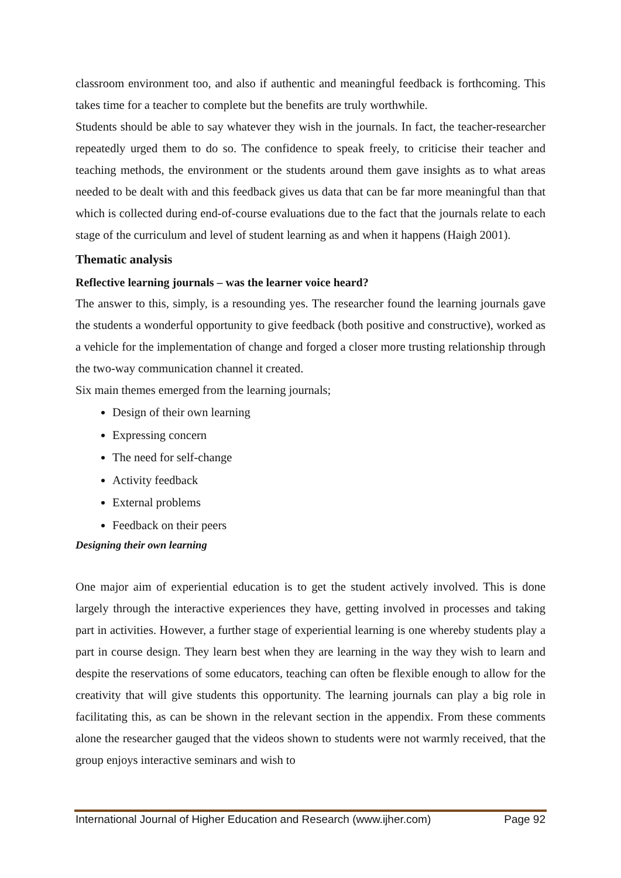classroom environment too, and also if authentic and meaningful feedback is forthcoming. This takes time for a teacher to complete but the benefits are truly worthwhile.
Students should be able to say whatever they wish in the journals. In fact, the teacher-researcher repeatedly urged them to do so. The confidence to speak freely, to criticise their teacher and teaching methods, the environment or the students around them gave insights as to what areas needed to be dealt with and this feedback gives us data that can be far more meaningful than that which is collected during end-of-course evaluations due to the fact that the journals relate to each stage of the curriculum and level of student learning as and when it happens (Haigh 2001).
Thematic analysis
Reflective learning journals – was the learner voice heard?
The answer to this, simply, is a resounding yes. The researcher found the learning journals gave the students a wonderful opportunity to give feedback (both positive and constructive), worked as a vehicle for the implementation of change and forged a closer more trusting relationship through the two-way communication channel it created.
Six main themes emerged from the learning journals;
Design of their own learning
Expressing concern
The need for self-change
Activity feedback
External problems
Feedback on their peers
Designing their own learning
One major aim of experiential education is to get the student actively involved. This is done largely through the interactive experiences they have, getting involved in processes and taking part in activities. However, a further stage of experiential learning is one whereby students play a part in course design. They learn best when they are learning in the way they wish to learn and despite the reservations of some educators, teaching can often be flexible enough to allow for the creativity that will give students this opportunity. The learning journals can play a big role in facilitating this, as can be shown in the relevant section in the appendix. From these comments alone the researcher gauged that the videos shown to students were not warmly received, that the group enjoys interactive seminars and wish to
International Journal of Higher Education and Research (www.ijher.com) Page 92